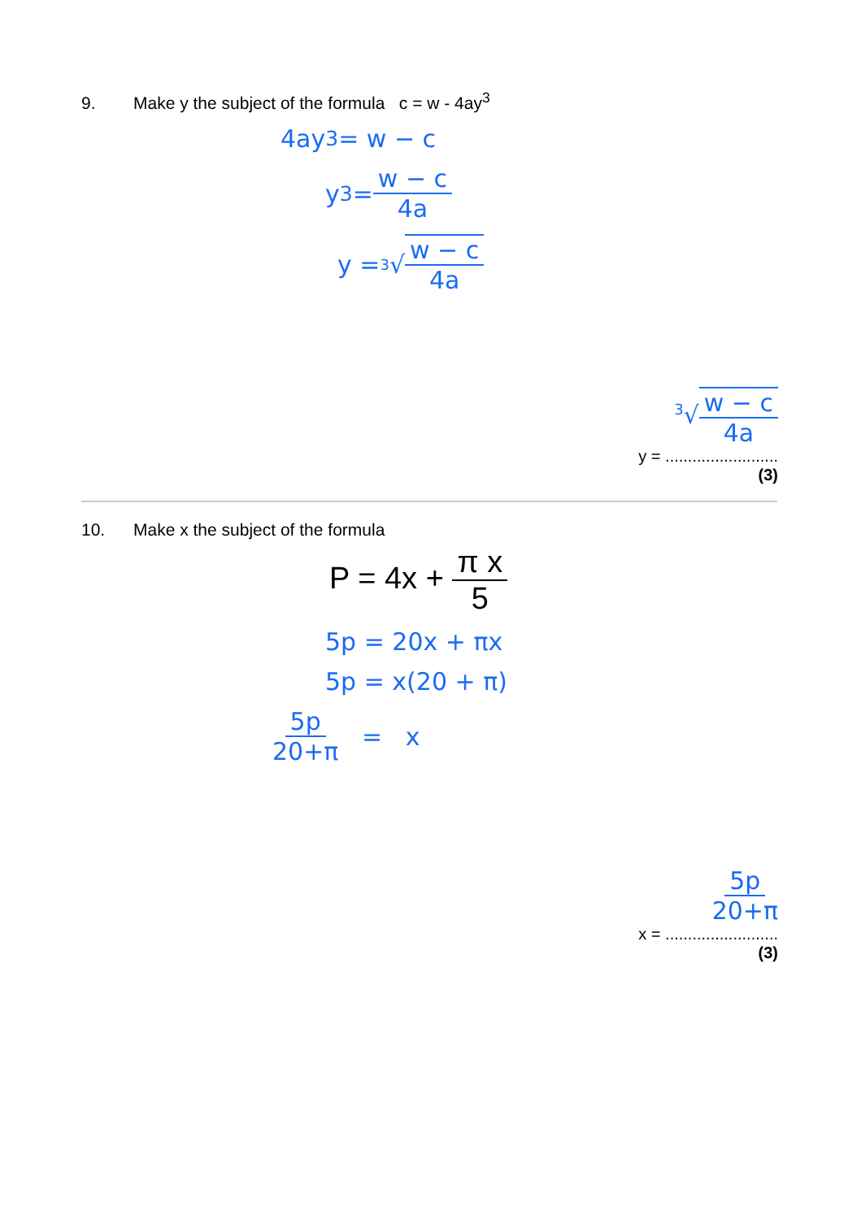9. Make y the subject of the formula c = w - 4ay<sup>3</sup>
4ay<sup>3</sup> = w − c
y<sup>3</sup> = w − c 4a
y = <sup>3</sup>√ w − c 4a
<sup>3</sup>√w − c 4a
y = .........................
(3)
10. Make x the subject of the formula
P = 4x + π x 5
5p = 20x + πx
5p = x(20 + π)
5p 20+π = x
5p 20+π
x = .........................
(3)